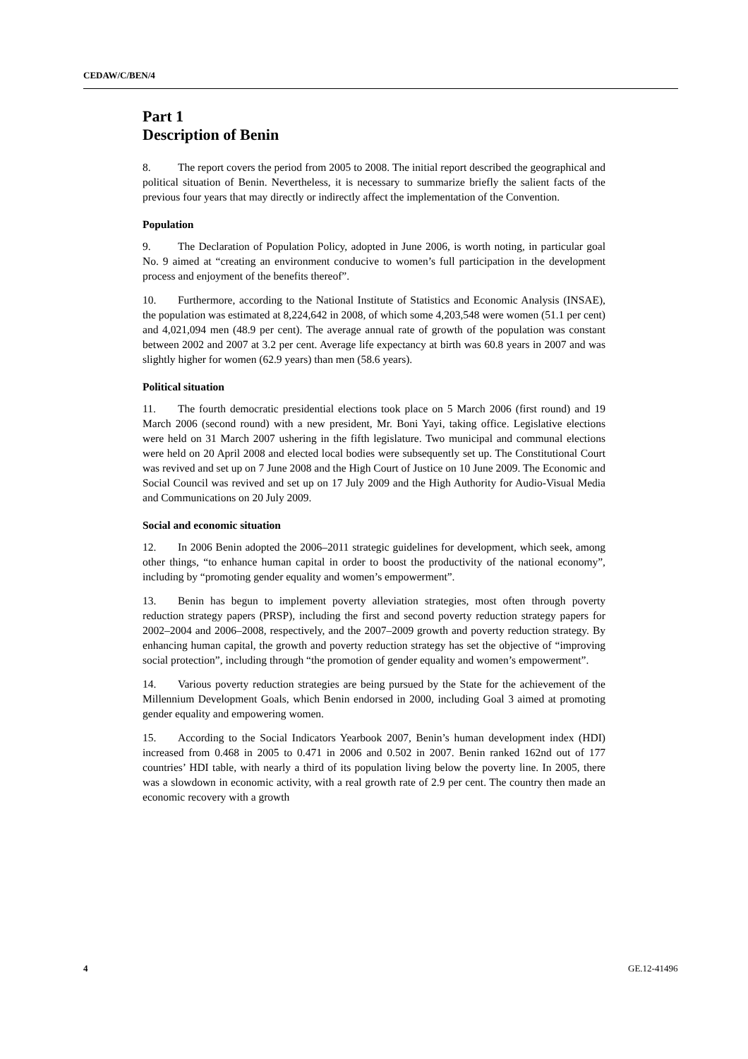CEDAW/C/BEN/4
Part 1
Description of Benin
8. The report covers the period from 2005 to 2008. The initial report described the geographical and political situation of Benin. Nevertheless, it is necessary to summarize briefly the salient facts of the previous four years that may directly or indirectly affect the implementation of the Convention.
Population
9. The Declaration of Population Policy, adopted in June 2006, is worth noting, in particular goal No. 9 aimed at “creating an environment conducive to women’s full participation in the development process and enjoyment of the benefits thereof”.
10. Furthermore, according to the National Institute of Statistics and Economic Analysis (INSAE), the population was estimated at 8,224,642 in 2008, of which some 4,203,548 were women (51.1 per cent) and 4,021,094 men (48.9 per cent). The average annual rate of growth of the population was constant between 2002 and 2007 at 3.2 per cent. Average life expectancy at birth was 60.8 years in 2007 and was slightly higher for women (62.9 years) than men (58.6 years).
Political situation
11. The fourth democratic presidential elections took place on 5 March 2006 (first round) and 19 March 2006 (second round) with a new president, Mr. Boni Yayi, taking office. Legislative elections were held on 31 March 2007 ushering in the fifth legislature. Two municipal and communal elections were held on 20 April 2008 and elected local bodies were subsequently set up. The Constitutional Court was revived and set up on 7 June 2008 and the High Court of Justice on 10 June 2009. The Economic and Social Council was revived and set up on 17 July 2009 and the High Authority for Audio-Visual Media and Communications on 20 July 2009.
Social and economic situation
12. In 2006 Benin adopted the 2006–2011 strategic guidelines for development, which seek, among other things, “to enhance human capital in order to boost the productivity of the national economy”, including by “promoting gender equality and women’s empowerment”.
13. Benin has begun to implement poverty alleviation strategies, most often through poverty reduction strategy papers (PRSP), including the first and second poverty reduction strategy papers for 2002–2004 and 2006–2008, respectively, and the 2007–2009 growth and poverty reduction strategy. By enhancing human capital, the growth and poverty reduction strategy has set the objective of “improving social protection”, including through “the promotion of gender equality and women’s empowerment”.
14. Various poverty reduction strategies are being pursued by the State for the achievement of the Millennium Development Goals, which Benin endorsed in 2000, including Goal 3 aimed at promoting gender equality and empowering women.
15. According to the Social Indicators Yearbook 2007, Benin’s human development index (HDI) increased from 0.468 in 2005 to 0.471 in 2006 and 0.502 in 2007. Benin ranked 162nd out of 177 countries’ HDI table, with nearly a third of its population living below the poverty line. In 2005, there was a slowdown in economic activity, with a real growth rate of 2.9 per cent. The country then made an economic recovery with a growth
4 GE.12-41496